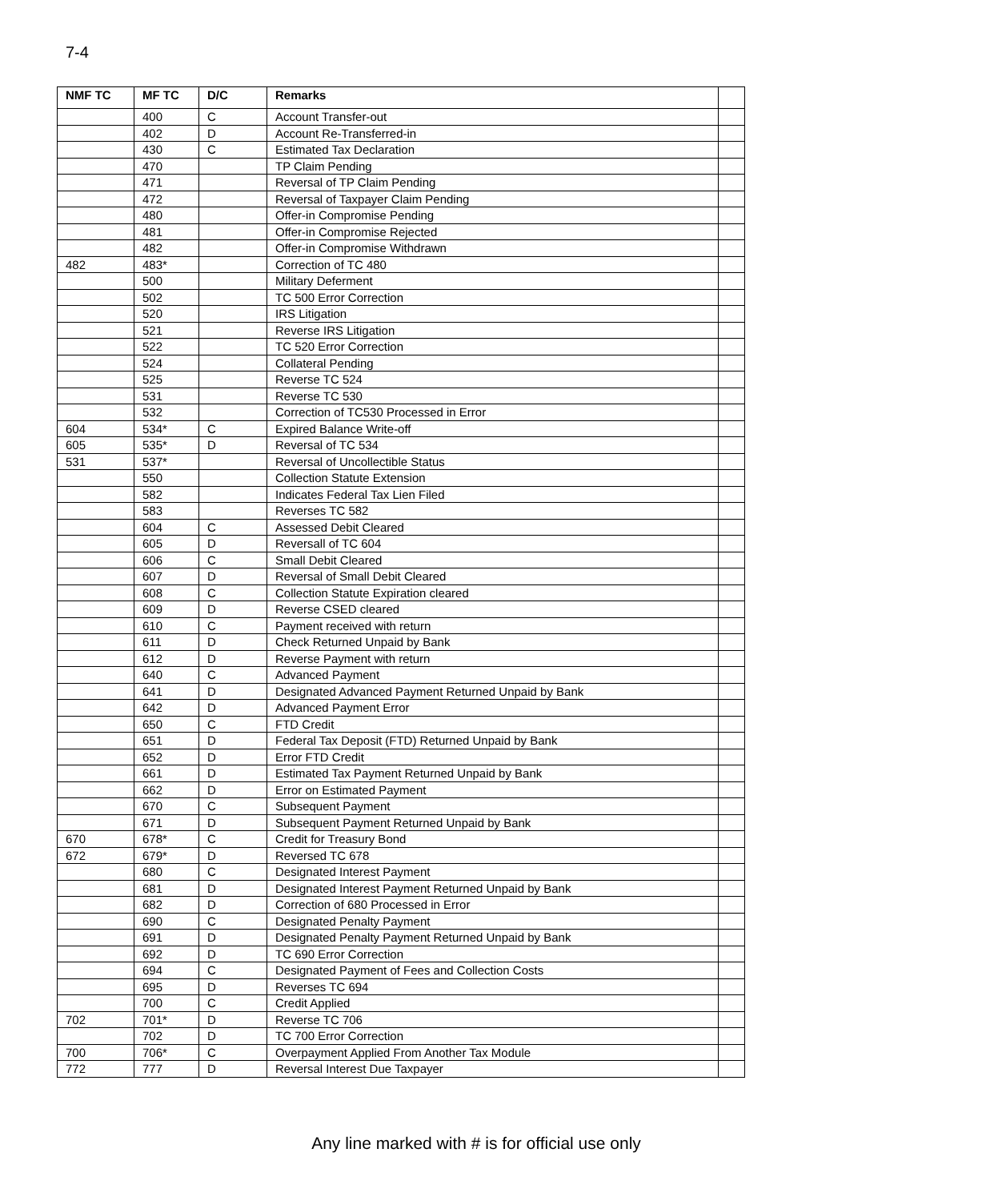7-4
| NMF TC | MF TC | D/C | Remarks | |
| --- | --- | --- | --- | --- |
| | 400 | C | Account Transfer-out | |
| | 402 | D | Account Re-Transferred-in | |
| | 430 | C | Estimated Tax Declaration | |
| | 470 | | TP Claim Pending | |
| | 471 | | Reversal of TP Claim Pending | |
| | 472 | | Reversal of Taxpayer Claim Pending | |
| | 480 | | Offer-in Compromise Pending | |
| | 481 | | Offer-in Compromise Rejected | |
| | 482 | | Offer-in Compromise Withdrawn | |
| 482 | 483* | | Correction of TC 480 | |
| | 500 | | Military Deferment | |
| | 502 | | TC 500 Error Correction | |
| | 520 | | IRS Litigation | |
| | 521 | | Reverse IRS Litigation | |
| | 522 | | TC 520 Error Correction | |
| | 524 | | Collateral Pending | |
| | 525 | | Reverse TC 524 | |
| | 531 | | Reverse TC 530 | |
| | 532 | | Correction of TC530 Processed in Error | |
| 604 | 534* | C | Expired Balance Write-off | |
| 605 | 535* | D | Reversal of TC 534 | |
| 531 | 537* | | Reversal of Uncollectible Status | |
| | 550 | | Collection Statute Extension | |
| | 582 | | Indicates Federal Tax Lien Filed | |
| | 583 | | Reverses TC 582 | |
| | 604 | C | Assessed Debit Cleared | |
| | 605 | D | Reversall of TC 604 | |
| | 606 | C | Small Debit Cleared | |
| | 607 | D | Reversal of Small Debit Cleared | |
| | 608 | C | Collection Statute Expiration cleared | |
| | 609 | D | Reverse CSED cleared | |
| | 610 | C | Payment received with return | |
| | 611 | D | Check Returned Unpaid by Bank | |
| | 612 | D | Reverse Payment with return | |
| | 640 | C | Advanced Payment | |
| | 641 | D | Designated Advanced Payment Returned Unpaid by Bank | |
| | 642 | D | Advanced Payment Error | |
| | 650 | C | FTD Credit | |
| | 651 | D | Federal Tax Deposit (FTD) Returned Unpaid by Bank | |
| | 652 | D | Error FTD Credit | |
| | 661 | D | Estimated Tax Payment Returned Unpaid by Bank | |
| | 662 | D | Error on Estimated Payment | |
| | 670 | C | Subsequent Payment | |
| | 671 | D | Subsequent Payment Returned Unpaid by Bank | |
| 670 | 678* | C | Credit for Treasury Bond | |
| 672 | 679* | D | Reversed TC 678 | |
| | 680 | C | Designated Interest Payment | |
| | 681 | D | Designated Interest Payment Returned Unpaid by Bank | |
| | 682 | D | Correction of 680 Processed in Error | |
| | 690 | C | Designated Penalty Payment | |
| | 691 | D | Designated Penalty Payment Returned Unpaid by Bank | |
| | 692 | D | TC 690 Error Correction | |
| | 694 | C | Designated Payment of Fees and Collection Costs | |
| | 695 | D | Reverses TC 694 | |
| | 700 | C | Credit Applied | |
| 702 | 701* | D | Reverse TC 706 | |
| | 702 | D | TC 700 Error Correction | |
| 700 | 706* | C | Overpayment Applied From Another Tax Module | |
| 772 | 777 | D | Reversal Interest Due Taxpayer | |
Any line marked with # is for official use only